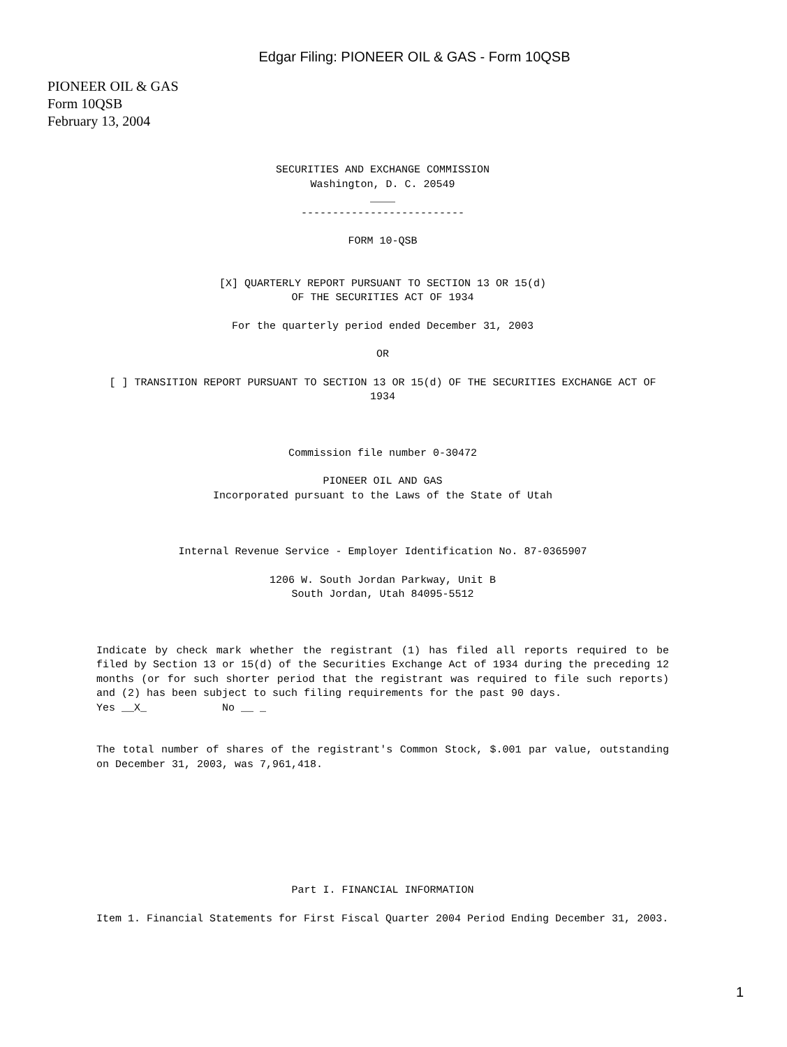Edgar Filing: PIONEER OIL & GAS - Form 10QSB
PIONEER OIL & GAS
Form 10QSB
February 13, 2004
SECURITIES AND EXCHANGE COMMISSION
Washington, D. C. 20549
____
--------------------------
FORM 10-QSB
[X] QUARTERLY REPORT PURSUANT TO SECTION 13 OR 15(d)
OF THE SECURITIES ACT OF 1934
For the quarterly period ended December 31, 2003
OR
[ ] TRANSITION REPORT PURSUANT TO SECTION 13 OR 15(d) OF THE SECURITIES EXCHANGE ACT OF 1934
Commission file number 0-30472
PIONEER OIL AND GAS
Incorporated pursuant to the Laws of the State of Utah
Internal Revenue Service - Employer Identification No. 87-0365907
1206 W. South Jordan Parkway, Unit B
South Jordan, Utah 84095-5512
Indicate by check mark whether the registrant (1) has filed all reports required to be filed by Section 13 or 15(d) of the Securities Exchange Act of 1934 during the preceding 12 months (or for such shorter period that the registrant was required to file such reports) and (2) has been subject to such filing requirements for the past 90 days.
Yes __X_ No __ _
The total number of shares of the registrant's Common Stock, $.001 par value, outstanding on December 31, 2003, was 7,961,418.
Part I. FINANCIAL INFORMATION
Item 1. Financial Statements for First Fiscal Quarter 2004 Period Ending December 31, 2003.
1